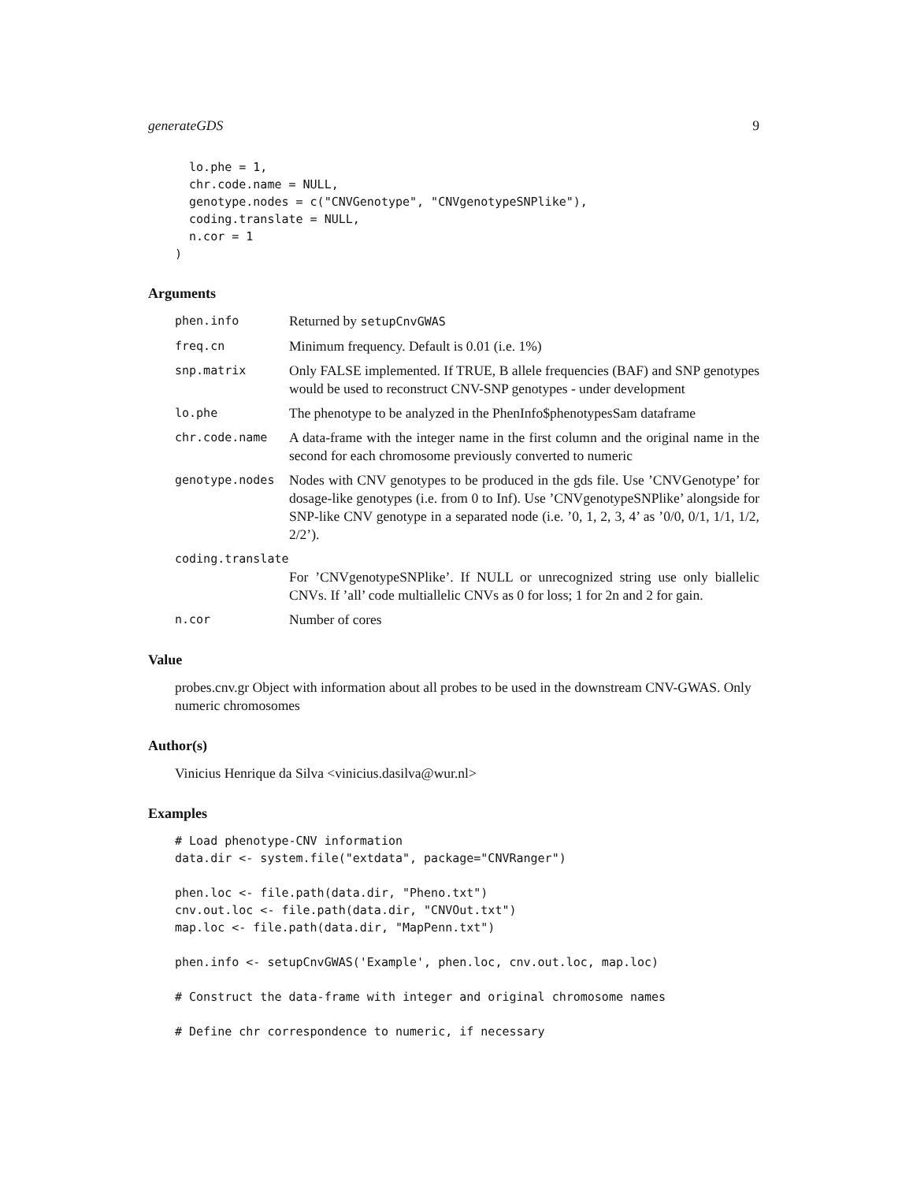generateGDS 9
  lo.phe = 1,
  chr.code.name = NULL,
  genotype.nodes = c("CNVGenotype", "CNVgenotypeSNPlike"),
  coding.translate = NULL,
  n.cor = 1
)
Arguments
phen.info
Returned by setupCnvGWAS
freq.cn
Minimum frequency. Default is 0.01 (i.e. 1%)
snp.matrix
Only FALSE implemented. If TRUE, B allele frequencies (BAF) and SNP genotypes would be used to reconstruct CNV-SNP genotypes - under development
lo.phe
The phenotype to be analyzed in the PhenInfo$phenotypesSam dataframe
chr.code.name
A data-frame with the integer name in the first column and the original name in the second for each chromosome previously converted to numeric
genotype.nodes
Nodes with CNV genotypes to be produced in the gds file. Use ’CNVGenotype’ for dosage-like genotypes (i.e. from 0 to Inf). Use ’CNVgenotypeSNPlike’ alongside for SNP-like CNV genotype in a separated node (i.e. ’0, 1, 2, 3, 4’ as ’0/0, 0/1, 1/1, 1/2, 2/2’).
coding.translate
For ’CNVgenotypeSNPlike’. If NULL or unrecognized string use only biallelic CNVs. If ’all’ code multiallelic CNVs as 0 for loss; 1 for 2n and 2 for gain.
n.cor
Number of cores
Value
probes.cnv.gr Object with information about all probes to be used in the downstream CNV-GWAS. Only numeric chromosomes
Author(s)
Vinicius Henrique da Silva <vinicius.dasilva@wur.nl>
Examples
# Load phenotype-CNV information
data.dir <- system.file("extdata", package="CNVRanger")

phen.loc <- file.path(data.dir, "Pheno.txt")
cnv.out.loc <- file.path(data.dir, "CNVOut.txt")
map.loc <- file.path(data.dir, "MapPenn.txt")

phen.info <- setupCnvGWAS('Example', phen.loc, cnv.out.loc, map.loc)

# Construct the data-frame with integer and original chromosome names

# Define chr correspondence to numeric, if necessary